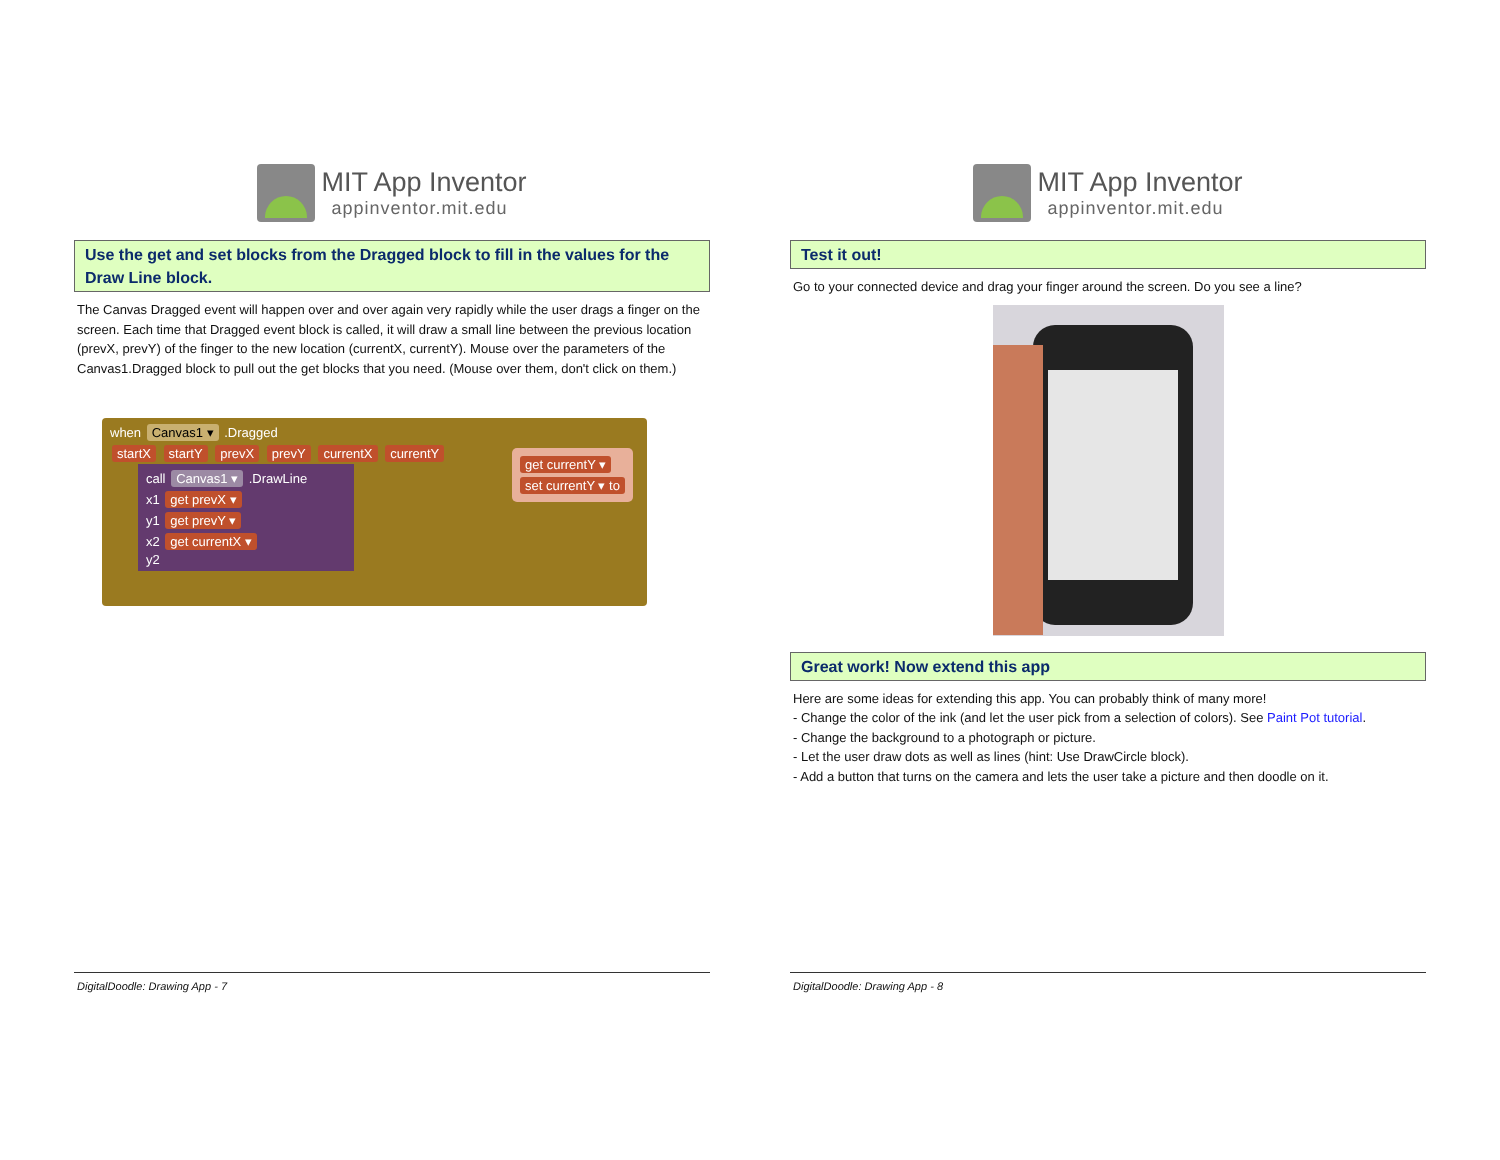MIT App Inventor
appinventor.mit.edu
Use the get and set blocks from the Dragged block to fill in the values for the Draw Line block.
The Canvas Dragged event will happen over and over again very rapidly while the user drags a finger on the screen. Each time that Dragged event block is called, it will draw a small line between the previous location (prevX, prevY) of the finger to the new location (currentX, currentY). Mouse over the parameters of the Canvas1.Dragged block to pull out the get blocks that you need. (Mouse over them, don't click on them.)
when Canvas1 ▾ .Dragged
startX startY prevX prevY currentX currentY
call Canvas1 ▾ .DrawLine
x1 get prevX ▾
y1 get prevY ▾
x2 get currentX ▾
y2
get currentY ▾
set currentY ▾ to
DigitalDoodle: Drawing App - 7
MIT App Inventor
appinventor.mit.edu
Test it out!
Go to your connected device and drag your finger around the screen. Do you see a line?
Great work! Now extend this app
Here are some ideas for extending this app. You can probably think of many more!
- Change the color of the ink (and let the user pick from a selection of colors). See Paint Pot tutorial.
- Change the background to a photograph or picture.
- Let the user draw dots as well as lines (hint: Use DrawCircle block).
- Add a button that turns on the camera and lets the user take a picture and then doodle on it.
DigitalDoodle: Drawing App - 8